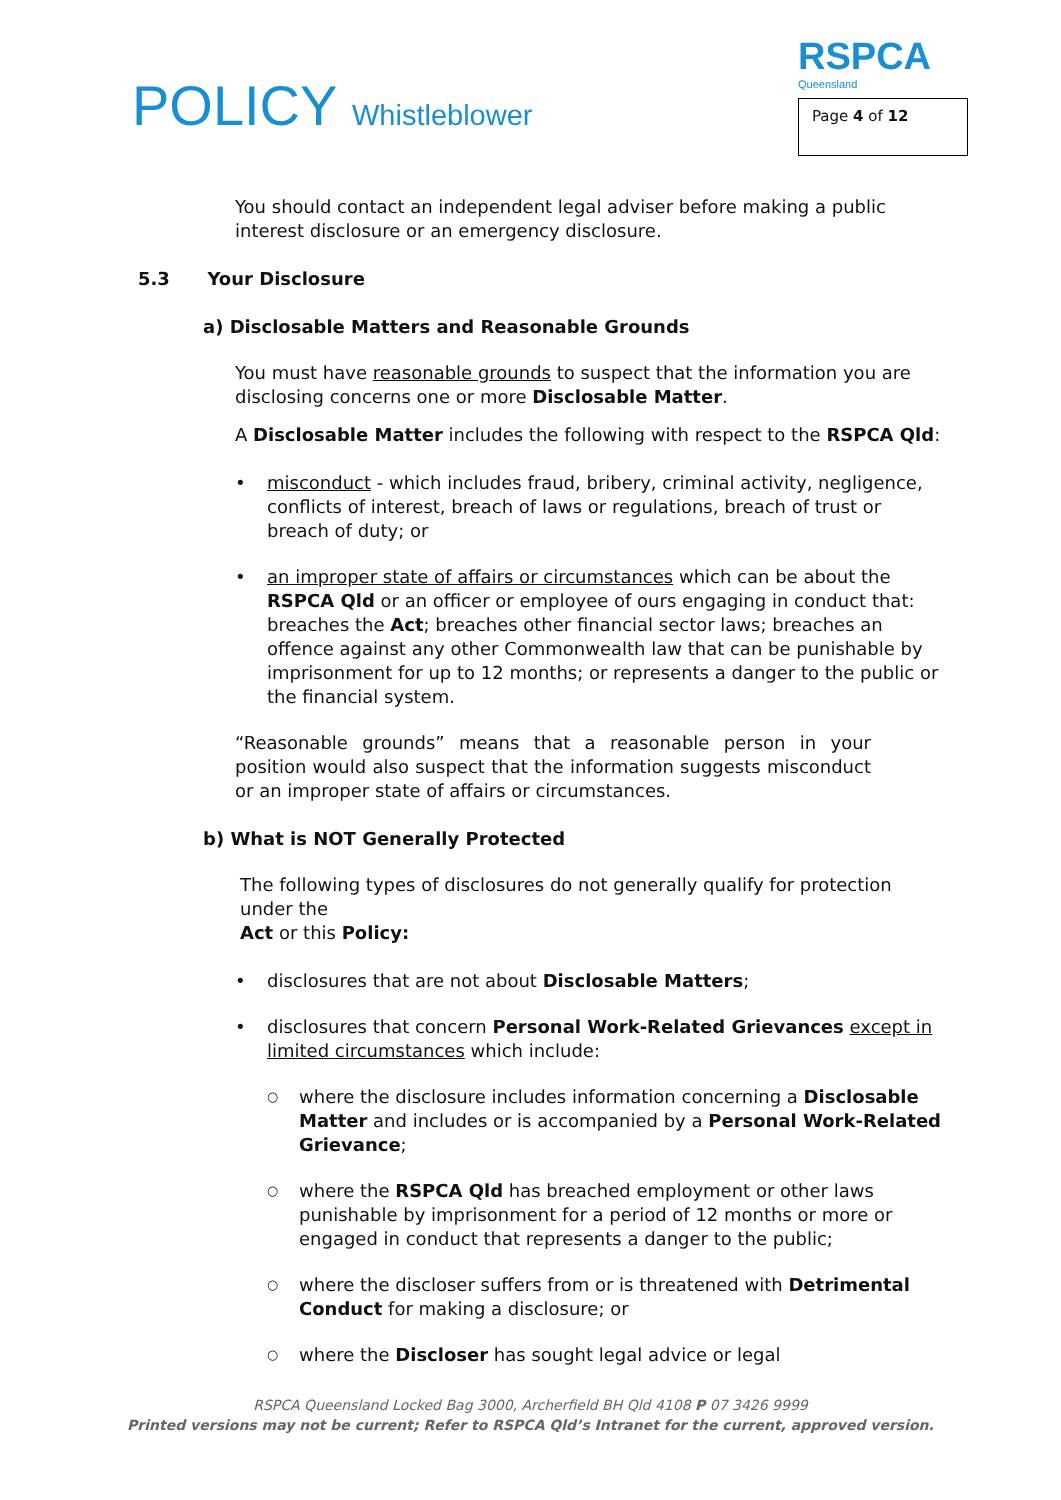POLICY Whistleblower
RSPCA
Queensland
Page 4 of 12
You should contact an independent legal adviser before making a public interest disclosure or an emergency disclosure.
5.3 Your Disclosure
a) Disclosable Matters and Reasonable Grounds
You must have reasonable grounds to suspect that the information you are disclosing concerns one or more Disclosable Matter.
A Disclosable Matter includes the following with respect to the RSPCA Qld:
misconduct - which includes fraud, bribery, criminal activity, negligence, conflicts of interest, breach of laws or regulations, breach of trust or breach of duty; or
an improper state of affairs or circumstances which can be about the RSPCA Qld or an officer or employee of ours engaging in conduct that: breaches the Act; breaches other financial sector laws; breaches an offence against any other Commonwealth law that can be punishable by imprisonment for up to 12 months; or represents a danger to the public or the financial system.
“Reasonable grounds” means that a reasonable person in your position would also suspect that the information suggests misconduct or an improper state of affairs or circumstances.
b) What is NOT Generally Protected
The following types of disclosures do not generally qualify for protection under the
Act or this Policy:
disclosures that are not about Disclosable Matters;
disclosures that concern Personal Work-Related Grievances except in limited circumstances which include:
where the disclosure includes information concerning a Disclosable Matter and includes or is accompanied by a Personal Work-Related Grievance;
where the RSPCA Qld has breached employment or other laws punishable by imprisonment for a period of 12 months or more or engaged in conduct that represents a danger to the public;
where the discloser suffers from or is threatened with Detrimental Conduct for making a disclosure; or
where the Discloser has sought legal advice or legal
RSPCA Queensland Locked Bag 3000, Archerfield BH Qld 4108 P 07 3426 9999
Printed versions may not be current; Refer to RSPCA Qld’s Intranet for the current, approved version.